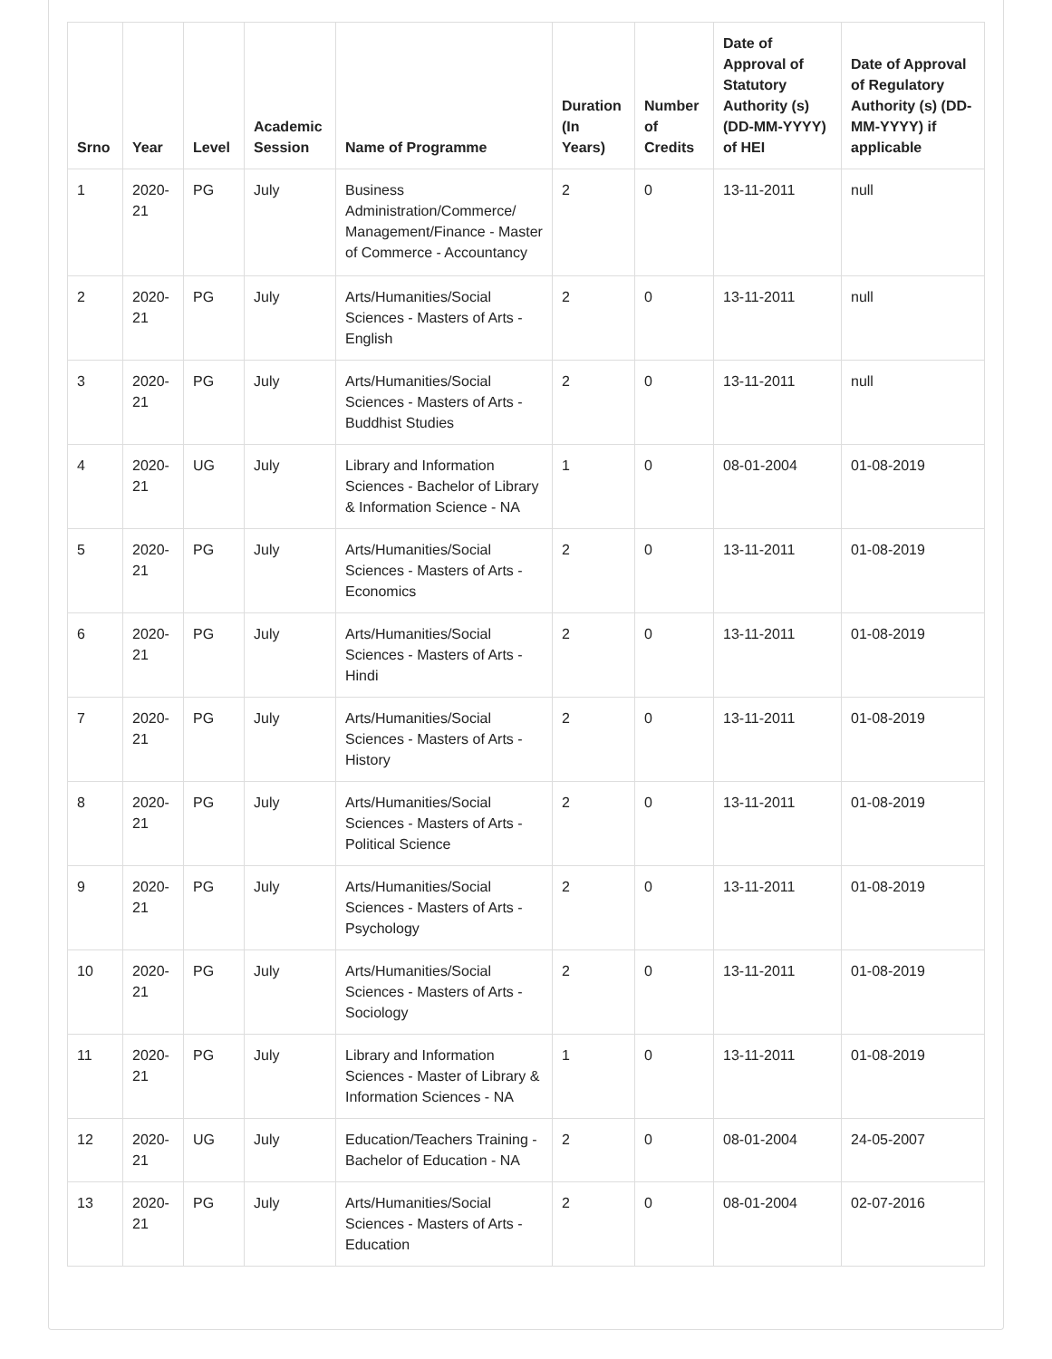| Srno | Year | Level | Academic Session | Name of Programme | Duration (In Years) | Number of Credits | Date of Approval of Statutory Authority (s) (DD-MM-YYYY) of HEI | Date of Approval of Regulatory Authority (s) (DD-MM-YYYY) if applicable |
| --- | --- | --- | --- | --- | --- | --- | --- | --- |
| 1 | 2020-21 | PG | July | Business Administration/Commerce/ Management/Finance - Master of Commerce - Accountancy | 2 | 0 | 13-11-2011 | null |
| 2 | 2020-21 | PG | July | Arts/Humanities/Social Sciences - Masters of Arts - English | 2 | 0 | 13-11-2011 | null |
| 3 | 2020-21 | PG | July | Arts/Humanities/Social Sciences - Masters of Arts - Buddhist Studies | 2 | 0 | 13-11-2011 | null |
| 4 | 2020-21 | UG | July | Library and Information Sciences - Bachelor of Library & Information Science - NA | 1 | 0 | 08-01-2004 | 01-08-2019 |
| 5 | 2020-21 | PG | July | Arts/Humanities/Social Sciences - Masters of Arts - Economics | 2 | 0 | 13-11-2011 | 01-08-2019 |
| 6 | 2020-21 | PG | July | Arts/Humanities/Social Sciences - Masters of Arts - Hindi | 2 | 0 | 13-11-2011 | 01-08-2019 |
| 7 | 2020-21 | PG | July | Arts/Humanities/Social Sciences - Masters of Arts - History | 2 | 0 | 13-11-2011 | 01-08-2019 |
| 8 | 2020-21 | PG | July | Arts/Humanities/Social Sciences - Masters of Arts - Political Science | 2 | 0 | 13-11-2011 | 01-08-2019 |
| 9 | 2020-21 | PG | July | Arts/Humanities/Social Sciences - Masters of Arts - Psychology | 2 | 0 | 13-11-2011 | 01-08-2019 |
| 10 | 2020-21 | PG | July | Arts/Humanities/Social Sciences - Masters of Arts - Sociology | 2 | 0 | 13-11-2011 | 01-08-2019 |
| 11 | 2020-21 | PG | July | Library and Information Sciences - Master of Library & Information Sciences - NA | 1 | 0 | 13-11-2011 | 01-08-2019 |
| 12 | 2020-21 | UG | July | Education/Teachers Training - Bachelor of Education - NA | 2 | 0 | 08-01-2004 | 24-05-2007 |
| 13 | 2020-21 | PG | July | Arts/Humanities/Social Sciences - Masters of Arts - Education | 2 | 0 | 08-01-2004 | 02-07-2016 |